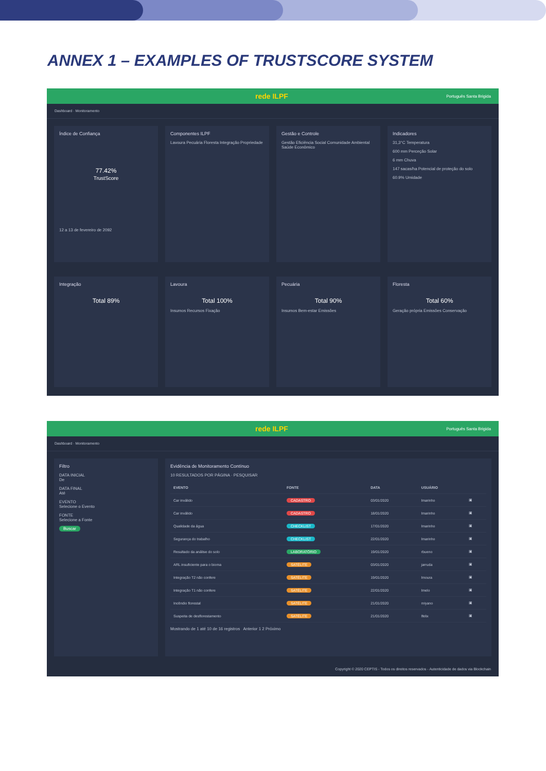ANNEX 1 – EXAMPLES OF TRUSTSCORE SYSTEM
rede ILPF Português Santa Brigida
Dashboard · Monitoramento
Índice de Confiança
77.42%
TrustScore
12 a 13 de fevereiro de 2092
Componentes ILPF
Lavoura Pecuária Floresta Integração Propriedade
Gestão e Controle
Gestão Eficiência Social Comunidade Ambiental Saúde Econômico
Indicadores
31,3°C Temperatura
600 mm Perceção Solar
6 mm Chuva
147 sacas/ha Potencial de proteção do solo
60.9% Umidade
Integração
Total 89%
Lavoura
Total 100%
Insumos Recursos Fixação
Pecuária
Total 90%
Insumos Bem-estar Emissões
Floresta
Total 60%
Geração própria Emissões Conservação
rede ILPF Português Santa Brigida
Dashboard · Monitoramento
Filtro
DATA INICIAL
De
DATA FINAL
Até
EVENTO
Selecione o Evento
FONTE
Selecione a Fonte
Buscar
Evidência de Monitoramento Contínuo
10 RESULTADOS POR PÁGINA · PESQUISAR
| EVENTO | FONTE | DATA | USUÁRIO | |
| --- | --- | --- | --- | --- |
| Car inválido | CADASTRO | 03/01/2020 | lmarinho | ▣ |
| Car inválido | CADASTRO | 18/01/2020 | lmarinho | ▣ |
| Qualidade da água | CHECKLIST | 17/01/2020 | lmarinho | ▣ |
| Segurança do trabalho | CHECKLIST | 22/01/2020 | lmarinho | ▣ |
| Resultado da análise do solo | LABORATÓRIO | 19/01/2020 | rbueno | ▣ |
| ARL insuficiente para o bioma | SATÉLITE | 03/01/2020 | jarruda | ▣ |
| Integração T2 não confere | SATÉLITE | 19/01/2020 | lmoura | ▣ |
| Integração T1 não confere | SATÉLITE | 22/01/2020 | lmelo | ▣ |
| Incêndio florestal | SATÉLITE | 21/01/2020 | miyano | ▣ |
| Suspeita de desflorestamento | SATÉLITE | 21/01/2020 | lfelix | ▣ |
Mostrando de 1 até 10 de 16 registros Anterior 1 2 Próximo
Copyright © 2020 CEPTIS - Todos os direitos reservados - Autenticidade de dados via Blockchain